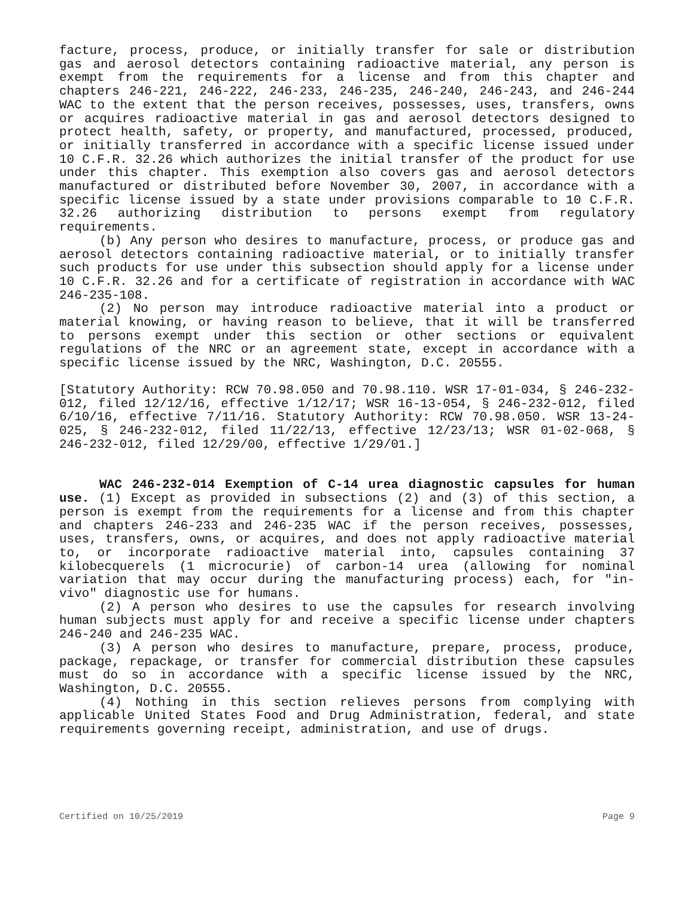facture, process, produce, or initially transfer for sale or distribution gas and aerosol detectors containing radioactive material, any person is exempt from the requirements for a license and from this chapter and chapters 246-221, 246-222, 246-233, 246-235, 246-240, 246-243, and 246-244 WAC to the extent that the person receives, possesses, uses, transfers, owns or acquires radioactive material in gas and aerosol detectors designed to protect health, safety, or property, and manufactured, processed, produced, or initially transferred in accordance with a specific license issued under 10 C.F.R. 32.26 which authorizes the initial transfer of the product for use under this chapter. This exemption also covers gas and aerosol detectors manufactured or distributed before November 30, 2007, in accordance with a specific license issued by a state under provisions comparable to 10 C.F.R. 32.26 authorizing distribution to persons exempt from regulatory requirements.
(b) Any person who desires to manufacture, process, or produce gas and aerosol detectors containing radioactive material, or to initially transfer such products for use under this subsection should apply for a license under 10 C.F.R. 32.26 and for a certificate of registration in accordance with WAC 246-235-108.
(2) No person may introduce radioactive material into a product or material knowing, or having reason to believe, that it will be transferred to persons exempt under this section or other sections or equivalent regulations of the NRC or an agreement state, except in accordance with a specific license issued by the NRC, Washington, D.C. 20555.
[Statutory Authority: RCW 70.98.050 and 70.98.110. WSR 17-01-034, § 246-232-012, filed 12/12/16, effective 1/12/17; WSR 16-13-054, § 246-232-012, filed 6/10/16, effective 7/11/16. Statutory Authority: RCW 70.98.050. WSR 13-24-025, § 246-232-012, filed 11/22/13, effective 12/23/13; WSR 01-02-068, § 246-232-012, filed 12/29/00, effective 1/29/01.]
WAC 246-232-014 Exemption of C-14 urea diagnostic capsules for human use. (1) Except as provided in subsections (2) and (3) of this section, a person is exempt from the requirements for a license and from this chapter and chapters 246-233 and 246-235 WAC if the person receives, possesses, uses, transfers, owns, or acquires, and does not apply radioactive material to, or incorporate radioactive material into, capsules containing 37 kilobecquerels (1 microcurie) of carbon-14 urea (allowing for nominal variation that may occur during the manufacturing process) each, for "in-vivo" diagnostic use for humans.
(2) A person who desires to use the capsules for research involving human subjects must apply for and receive a specific license under chapters 246-240 and 246-235 WAC.
(3) A person who desires to manufacture, prepare, process, produce, package, repackage, or transfer for commercial distribution these capsules must do so in accordance with a specific license issued by the NRC, Washington, D.C. 20555.
(4) Nothing in this section relieves persons from complying with applicable United States Food and Drug Administration, federal, and state requirements governing receipt, administration, and use of drugs.
Certified on 10/25/2019 Page 9